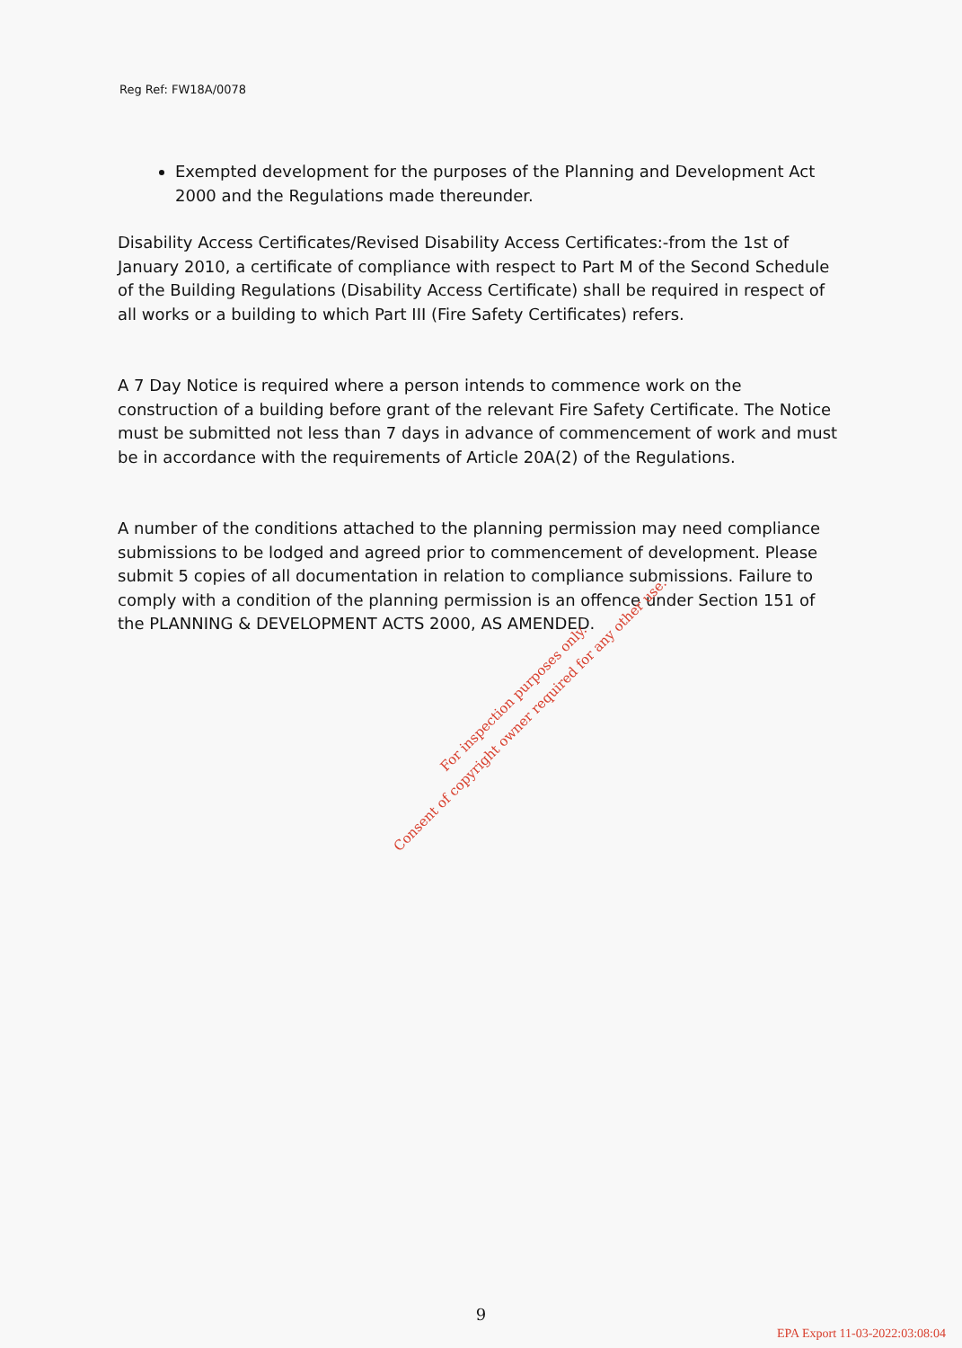Reg Ref: FW18A/0078
Exempted development for the purposes of the Planning and Development Act 2000 and the Regulations made thereunder.
Disability Access Certificates/Revised Disability Access Certificates:-from the 1st of January 2010, a certificate of compliance with respect to Part M of the Second Schedule of the Building Regulations (Disability Access Certificate) shall be required in respect of all works or a building to which Part III (Fire Safety Certificates) refers.
A 7 Day Notice is required where a person intends to commence work on the construction of a building before grant of the relevant Fire Safety Certificate. The Notice must be submitted not less than 7 days in advance of commencement of work and must be in accordance with the requirements of Article 20A(2) of the Regulations.
A number of the conditions attached to the planning permission may need compliance submissions to be lodged and agreed prior to commencement of development. Please submit 5 copies of all documentation in relation to compliance submissions. Failure to comply with a condition of the planning permission is an offence under Section 151 of the PLANNING & DEVELOPMENT ACTS 2000, AS AMENDED.
For inspection purposes only.
Consent of copyright owner required for any other use.
9
EPA Export 11-03-2022:03:08:04